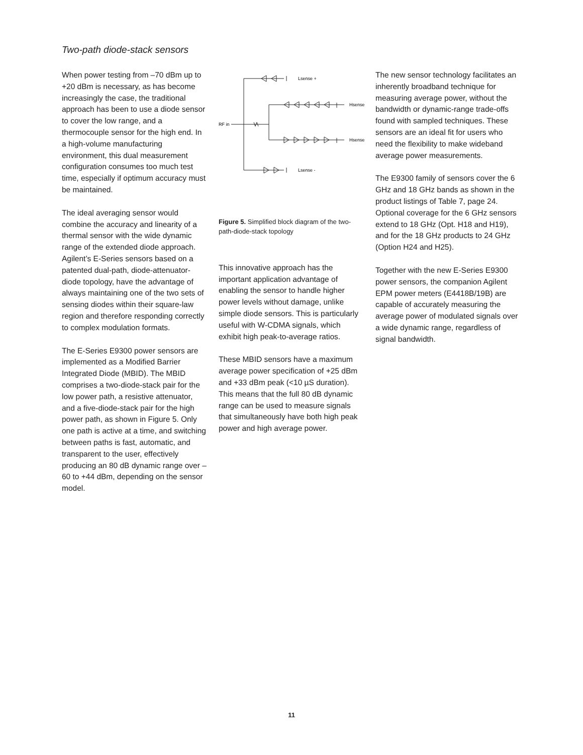Two-path diode-stack sensors
When power testing from –70 dBm up to +20 dBm is necessary, as has become increasingly the case, the traditional approach has been to use a diode sensor to cover the low range, and a thermocouple sensor for the high end. In a high-volume manufacturing environment, this dual measurement configuration consumes too much test time, especially if optimum accuracy must be maintained.
The ideal averaging sensor would combine the accuracy and linearity of a thermal sensor with the wide dynamic range of the extended diode approach. Agilent’s E-Series sensors based on a patented dual-path, diode-attenuator-diode topology, have the advantage of always maintaining one of the two sets of sensing diodes within their square-law region and therefore responding correctly to complex modulation formats.
The E-Series E9300 power sensors are implemented as a Modified Barrier Integrated Diode (MBID). The MBID comprises a two-diode-stack pair for the low power path, a resistive attenuator, and a five-diode-stack pair for the high power path, as shown in Figure 5. Only one path is active at a time, and switching between paths is fast, automatic, and transparent to the user, effectively producing an 80 dB dynamic range over –60 to +44 dBm, depending on the sensor model.
RF in
Lsense +
Hsense +
Hsense -
Lsense -
Figure 5. Simplified block diagram of the two-path-diode-stack topology
This innovative approach has the important application advantage of enabling the sensor to handle higher power levels without damage, unlike simple diode sensors. This is particularly useful with W-CDMA signals, which exhibit high peak-to-average ratios.
These MBID sensors have a maximum average power specification of +25 dBm and +33 dBm peak (<10 µS duration). This means that the full 80 dB dynamic range can be used to measure signals that simultaneously have both high peak power and high average power.
The new sensor technology facilitates an inherently broadband technique for measuring average power, without the bandwidth or dynamic-range trade-offs found with sampled techniques. These sensors are an ideal fit for users who need the flexibility to make wideband average power measurements.
The E9300 family of sensors cover the 6 GHz and 18 GHz bands as shown in the product listings of Table 7, page 24. Optional coverage for the 6 GHz sensors extend to 18 GHz (Opt. H18 and H19), and for the 18 GHz products to 24 GHz (Option H24 and H25).
Together with the new E-Series E9300 power sensors, the companion Agilent EPM power meters (E4418B/19B) are capable of accurately measuring the average power of modulated signals over a wide dynamic range, regardless of signal bandwidth.
11